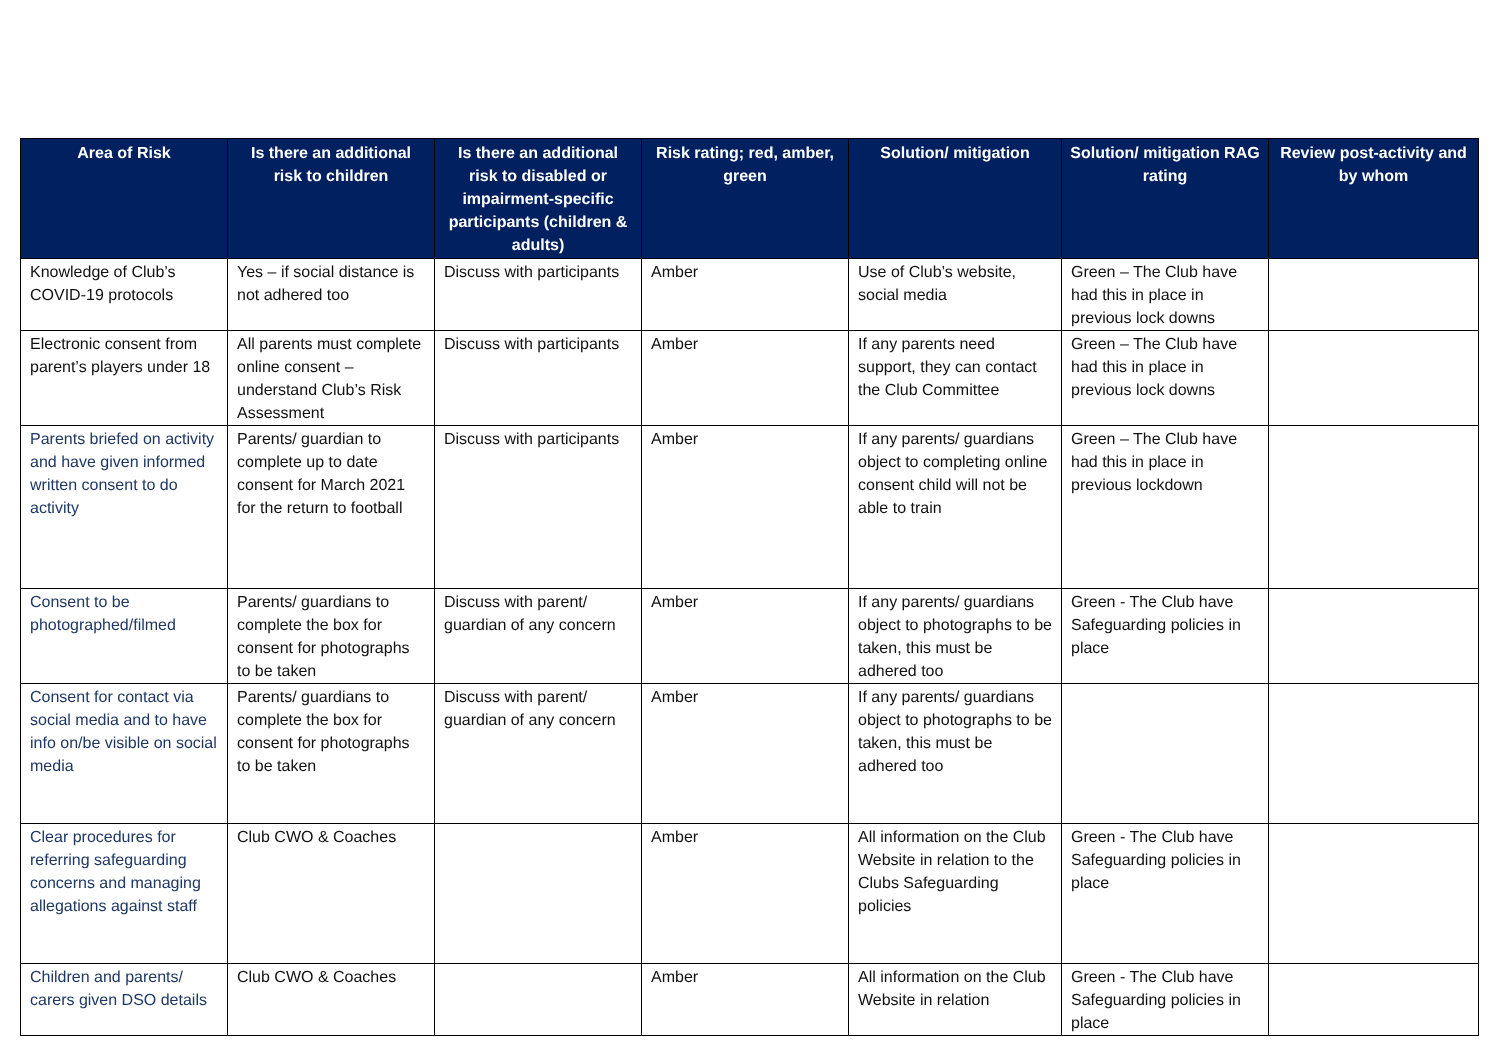| Area of Risk | Is there an additional risk to children | Is there an additional risk to disabled or impairment-specific participants (children & adults) | Risk rating; red, amber, green | Solution/ mitigation | Solution/ mitigation RAG rating | Review post-activity and by whom |
| --- | --- | --- | --- | --- | --- | --- |
| Knowledge of Club’s COVID-19 protocols | Yes – if social distance is not adhered too | Discuss with participants | Amber | Use of Club’s website, social media | Green – The Club have had this in place in previous lock downs | |
| Electronic consent from parent’s players under 18 | All parents must complete online consent – understand Club’s Risk Assessment | Discuss with participants | Amber | If any parents need support, they can contact the Club Committee | Green – The Club have had this in place in previous lock downs | |
| Parents briefed on activity and have given informed written consent to do activity | Parents/ guardian to complete up to date consent for March 2021 for the return to football | Discuss with participants | Amber | If any parents/ guardians object to completing online consent child will not be able to train | Green – The Club have had this in place in previous lockdown | |
| Consent to be photographed/filmed | Parents/ guardians to complete the box for consent for photographs to be taken | Discuss with parent/ guardian of any concern | Amber | If any parents/ guardians object to photographs to be taken, this must be adhered too | Green - The Club have Safeguarding policies in place | |
| Consent for contact via social media and to have info on/be visible on social media | Parents/ guardians to complete the box for consent for photographs to be taken | Discuss with parent/ guardian of any concern | Amber | If any parents/ guardians object to photographs to be taken, this must be adhered too | | |
| Clear procedures for referring safeguarding concerns and managing allegations against staff | Club CWO & Coaches | | Amber | All information on the Club Website in relation to the Clubs Safeguarding policies | Green - The Club have Safeguarding policies in place | |
| Children and parents/ carers given DSO details | Club CWO & Coaches | | Amber | All information on the Club Website in relation | Green - The Club have Safeguarding policies in place | |